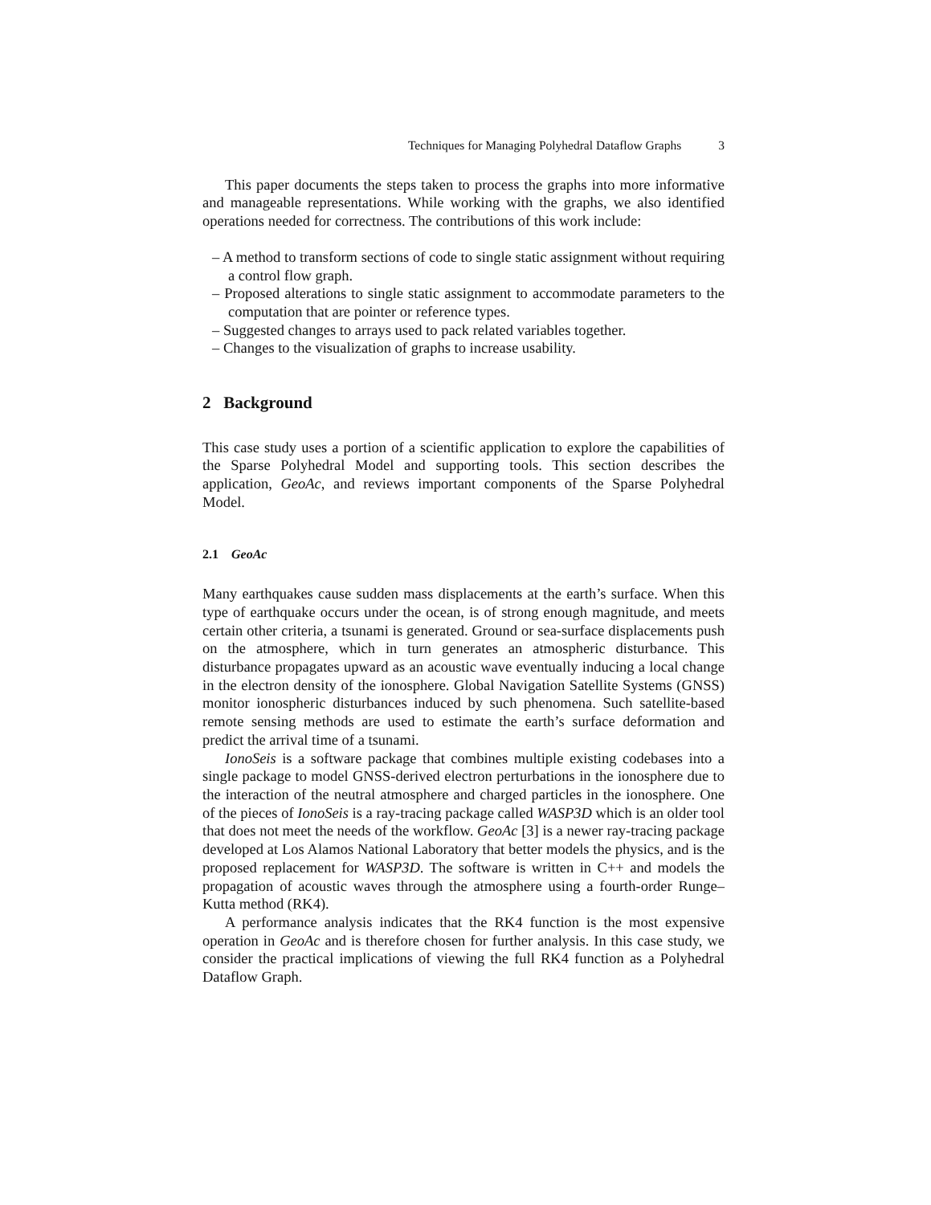Techniques for Managing Polyhedral Dataflow Graphs 3
This paper documents the steps taken to process the graphs into more informative and manageable representations. While working with the graphs, we also identified operations needed for correctness. The contributions of this work include:
– A method to transform sections of code to single static assignment without requiring a control flow graph.
– Proposed alterations to single static assignment to accommodate parameters to the computation that are pointer or reference types.
– Suggested changes to arrays used to pack related variables together.
– Changes to the visualization of graphs to increase usability.
2 Background
This case study uses a portion of a scientific application to explore the capabilities of the Sparse Polyhedral Model and supporting tools. This section describes the application, GeoAc, and reviews important components of the Sparse Polyhedral Model.
2.1 GeoAc
Many earthquakes cause sudden mass displacements at the earth’s surface. When this type of earthquake occurs under the ocean, is of strong enough magnitude, and meets certain other criteria, a tsunami is generated. Ground or sea-surface displacements push on the atmosphere, which in turn generates an atmospheric disturbance. This disturbance propagates upward as an acoustic wave eventually inducing a local change in the electron density of the ionosphere. Global Navigation Satellite Systems (GNSS) monitor ionospheric disturbances induced by such phenomena. Such satellite-based remote sensing methods are used to estimate the earth’s surface deformation and predict the arrival time of a tsunami.
IonoSeis is a software package that combines multiple existing codebases into a single package to model GNSS-derived electron perturbations in the ionosphere due to the interaction of the neutral atmosphere and charged particles in the ionosphere. One of the pieces of IonoSeis is a ray-tracing package called WASP3D which is an older tool that does not meet the needs of the workflow. GeoAc [3] is a newer ray-tracing package developed at Los Alamos National Laboratory that better models the physics, and is the proposed replacement for WASP3D. The software is written in C++ and models the propagation of acoustic waves through the atmosphere using a fourth-order Runge–Kutta method (RK4).
A performance analysis indicates that the RK4 function is the most expensive operation in GeoAc and is therefore chosen for further analysis. In this case study, we consider the practical implications of viewing the full RK4 function as a Polyhedral Dataflow Graph.